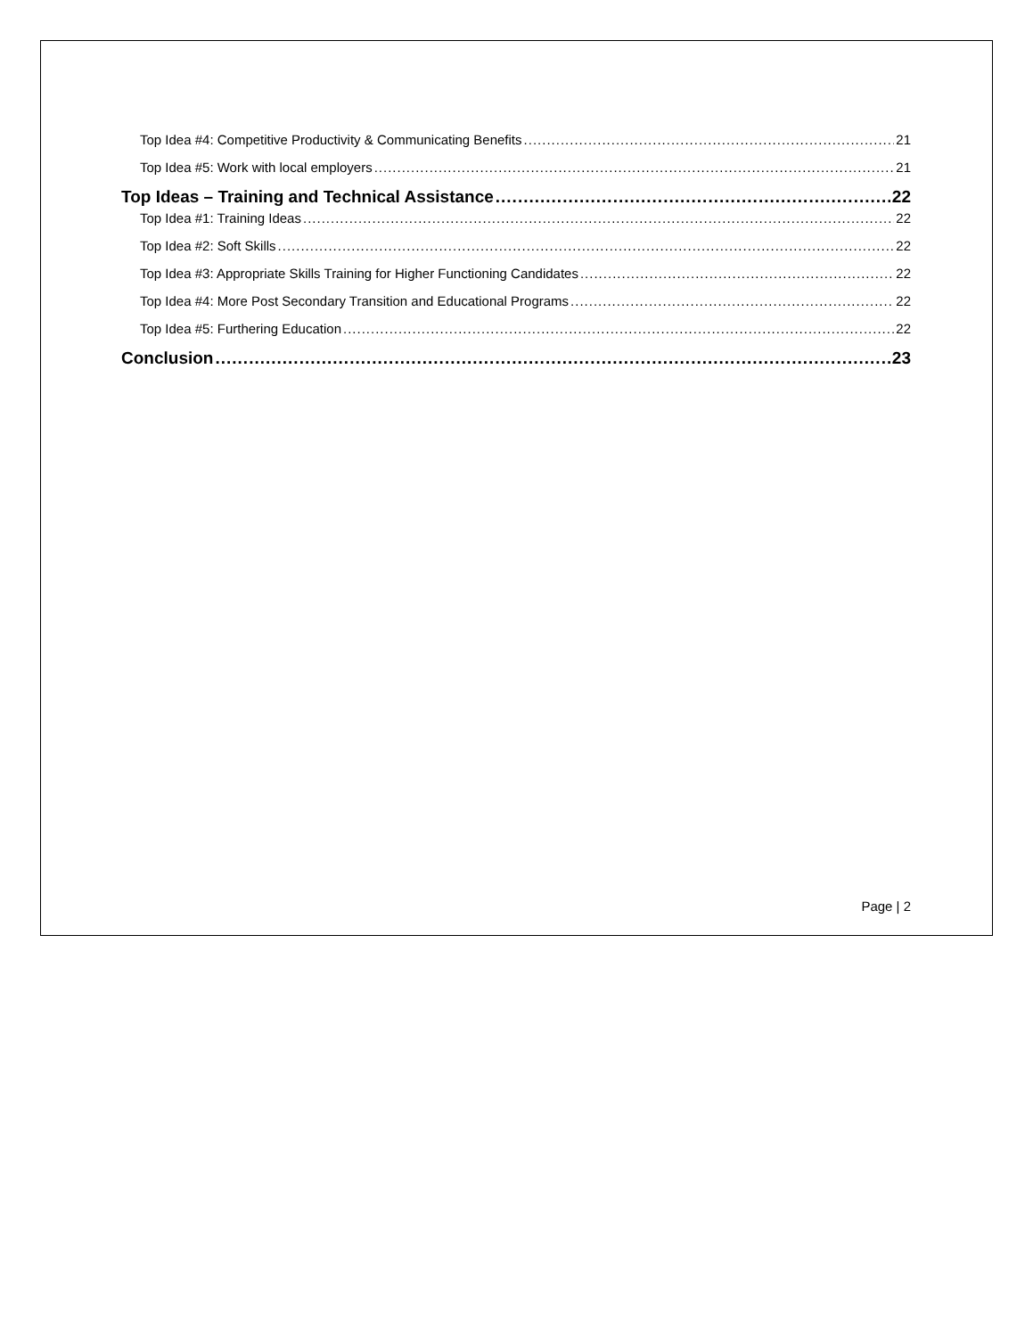Top Idea #4: Competitive Productivity & Communicating Benefits 21
Top Idea #5: Work with local employers 21
Top Ideas – Training and Technical Assistance 22
Top Idea #1: Training Ideas 22
Top Idea #2: Soft Skills 22
Top Idea #3: Appropriate Skills Training for Higher Functioning Candidates 22
Top Idea #4: More Post Secondary Transition and Educational Programs 22
Top Idea #5: Furthering Education 22
Conclusion 23
Page | 2